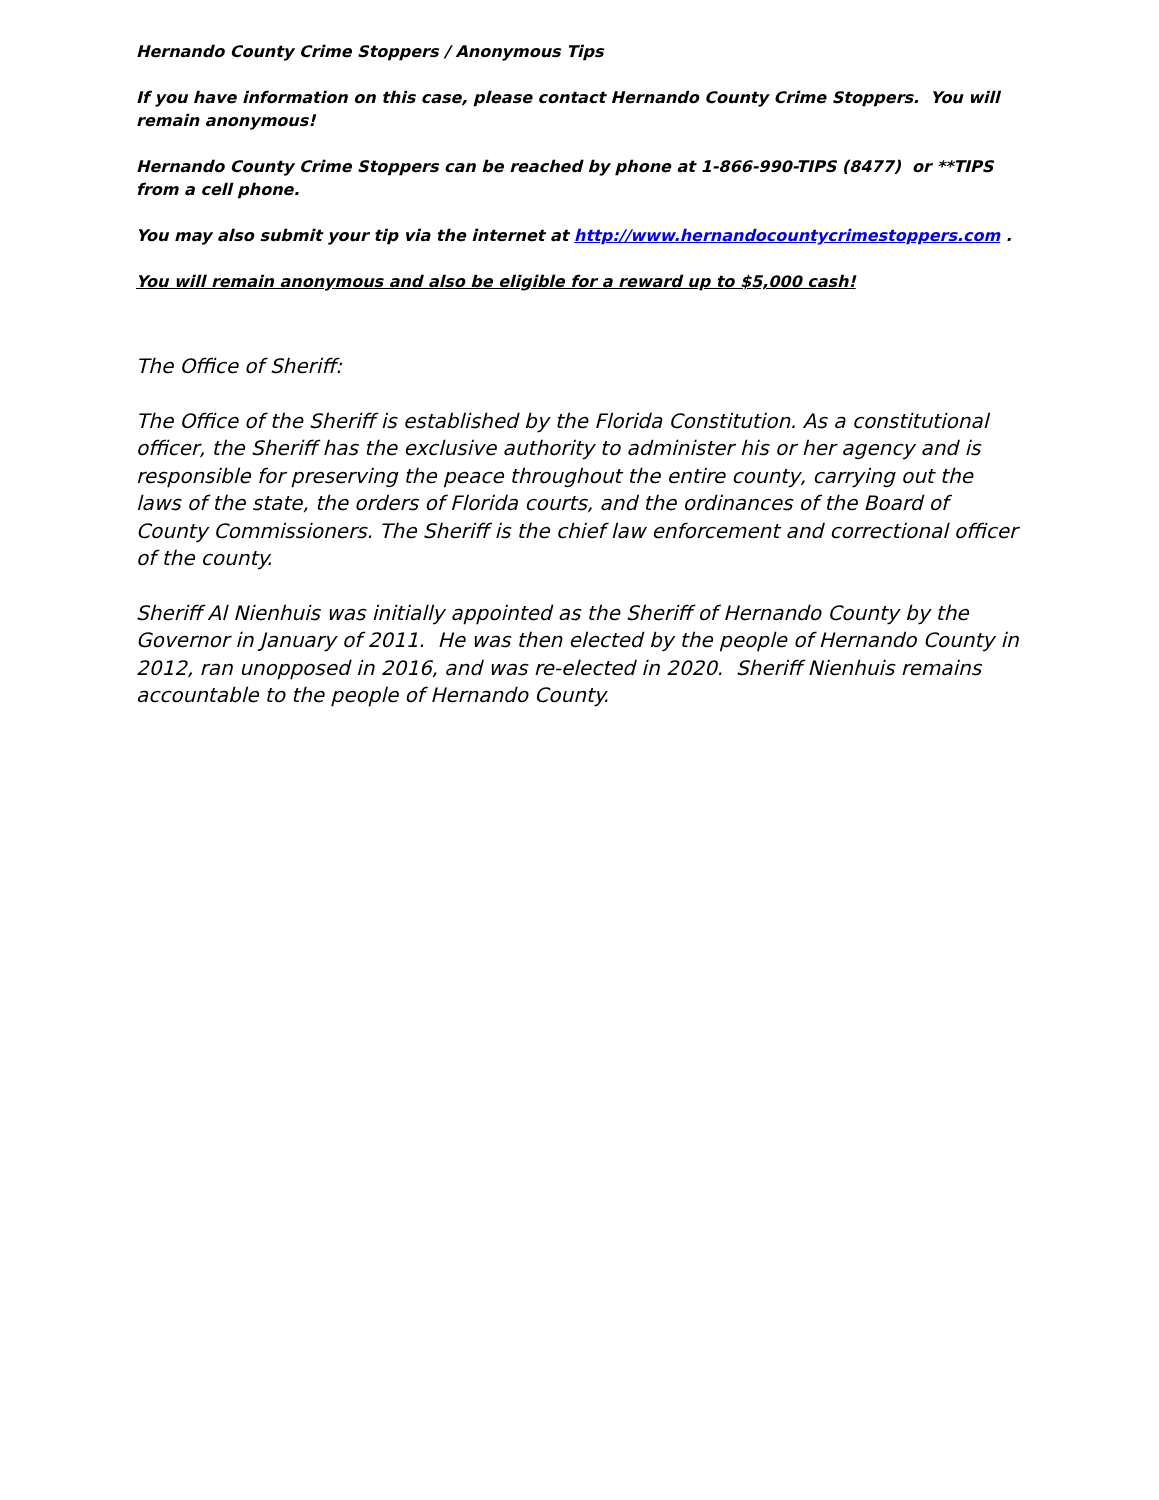Hernando County Crime Stoppers / Anonymous Tips
If you have information on this case, please contact Hernando County Crime Stoppers. You will remain anonymous!
Hernando County Crime Stoppers can be reached by phone at 1-866-990-TIPS (8477) or **TIPS from a cell phone.
You may also submit your tip via the internet at http://www.hernandocountycrimestoppers.com .
You will remain anonymous and also be eligible for a reward up to $5,000 cash!
The Office of Sheriff:
The Office of the Sheriff is established by the Florida Constitution. As a constitutional officer, the Sheriff has the exclusive authority to administer his or her agency and is responsible for preserving the peace throughout the entire county, carrying out the laws of the state, the orders of Florida courts, and the ordinances of the Board of County Commissioners. The Sheriff is the chief law enforcement and correctional officer of the county.
Sheriff Al Nienhuis was initially appointed as the Sheriff of Hernando County by the Governor in January of 2011. He was then elected by the people of Hernando County in 2012, ran unopposed in 2016, and was re-elected in 2020. Sheriff Nienhuis remains accountable to the people of Hernando County.